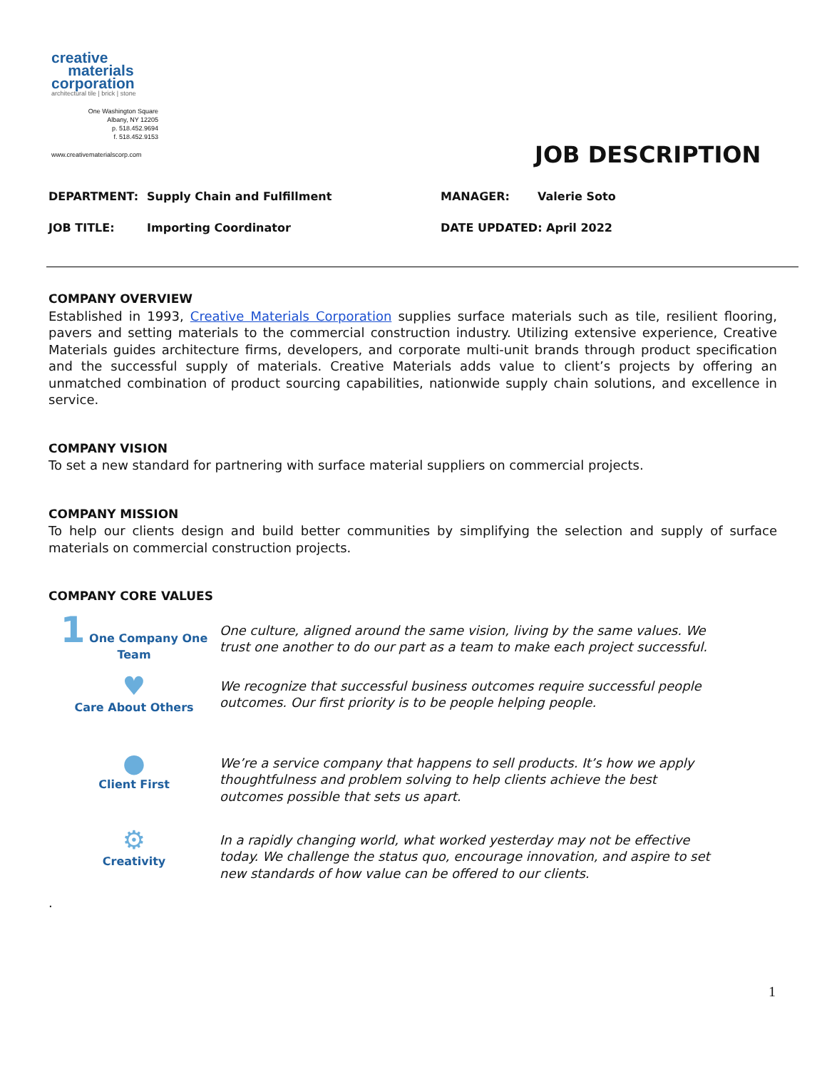creative
materials
corporation
architectural tile | brick | stone
One Washington Square
Albany, NY 12205
p. 518.452.9694
f. 518.452.9153
www.creativematerialscorp.com
JOB DESCRIPTION
| DEPARTMENT: | Supply Chain and Fulfillment | MANAGER: | Valerie Soto |
| JOB TITLE: | Importing Coordinator | DATE UPDATED: April 2022 | |
COMPANY OVERVIEW
Established in 1993, Creative Materials Corporation supplies surface materials such as tile, resilient flooring, pavers and setting materials to the commercial construction industry. Utilizing extensive experience, Creative Materials guides architecture firms, developers, and corporate multi-unit brands through product specification and the successful supply of materials. Creative Materials adds value to client’s projects by offering an unmatched combination of product sourcing capabilities, nationwide supply chain solutions, and excellence in service.
COMPANY VISION
To set a new standard for partnering with surface material suppliers on commercial projects.
COMPANY MISSION
To help our clients design and build better communities by simplifying the selection and supply of surface materials on commercial construction projects.
COMPANY CORE VALUES
1 One Company One Team
One culture, aligned around the same vision, living by the same values. We trust one another to do our part as a team to make each project successful.
♥
Care About Others
We recognize that successful business outcomes require successful people outcomes. Our first priority is to be people helping people.
●
Client First
We’re a service company that happens to sell products. It’s how we apply thoughtfulness and problem solving to help clients achieve the best outcomes possible that sets us apart.
⚙
Creativity
In a rapidly changing world, what worked yesterday may not be effective today. We challenge the status quo, encourage innovation, and aspire to set new standards of how value can be offered to our clients.
.
1